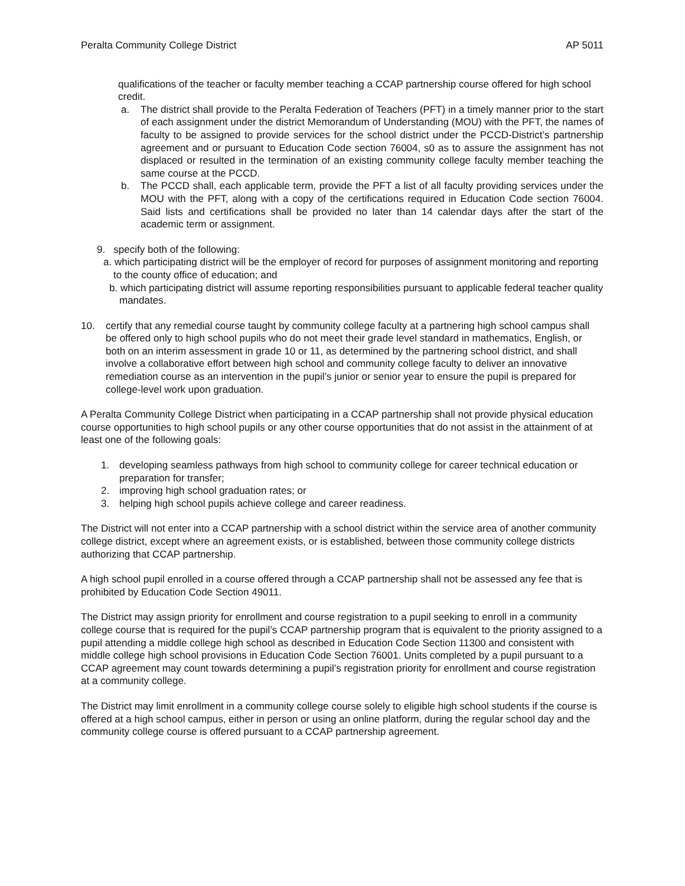Peralta Community College District AP 5011
qualifications of the teacher or faculty member teaching a CCAP partnership course offered for high school credit.
a. The district shall provide to the Peralta Federation of Teachers (PFT) in a timely manner prior to the start of each assignment under the district Memorandum of Understanding (MOU) with the PFT, the names of faculty to be assigned to provide services for the school district under the PCCD-District’s partnership agreement and or pursuant to Education Code section 76004, s0 as to assure the assignment has not displaced or resulted in the termination of an existing community college faculty member teaching the same course at the PCCD.
b. The PCCD shall, each applicable term, provide the PFT a list of all faculty providing services under the MOU with the PFT, along with a copy of the certifications required in Education Code section 76004. Said lists and certifications shall be provided no later than 14 calendar days after the start of the academic term or assignment.
9. specify both of the following:
a. which participating district will be the employer of record for purposes of assignment monitoring and reporting to the county office of education; and
b. which participating district will assume reporting responsibilities pursuant to applicable federal teacher quality mandates.
10. certify that any remedial course taught by community college faculty at a partnering high school campus shall be offered only to high school pupils who do not meet their grade level standard in mathematics, English, or both on an interim assessment in grade 10 or 11, as determined by the partnering school district, and shall involve a collaborative effort between high school and community college faculty to deliver an innovative remediation course as an intervention in the pupil’s junior or senior year to ensure the pupil is prepared for college-level work upon graduation.
A Peralta Community College District when participating in a CCAP partnership shall not provide physical education course opportunities to high school pupils or any other course opportunities that do not assist in the attainment of at least one of the following goals:
1. developing seamless pathways from high school to community college for career technical education or preparation for transfer;
2. improving high school graduation rates; or
3. helping high school pupils achieve college and career readiness.
The District will not enter into a CCAP partnership with a school district within the service area of another community college district, except where an agreement exists, or is established, between those community college districts authorizing that CCAP partnership.
A high school pupil enrolled in a course offered through a CCAP partnership shall not be assessed any fee that is prohibited by Education Code Section 49011.
The District may assign priority for enrollment and course registration to a pupil seeking to enroll in a community college course that is required for the pupil’s CCAP partnership program that is equivalent to the priority assigned to a pupil attending a middle college high school as described in Education Code Section 11300 and consistent with middle college high school provisions in Education Code Section 76001. Units completed by a pupil pursuant to a CCAP agreement may count towards determining a pupil’s registration priority for enrollment and course registration at a community college.
The District may limit enrollment in a community college course solely to eligible high school students if the course is offered at a high school campus, either in person or using an online platform, during the regular school day and the community college course is offered pursuant to a CCAP partnership agreement.